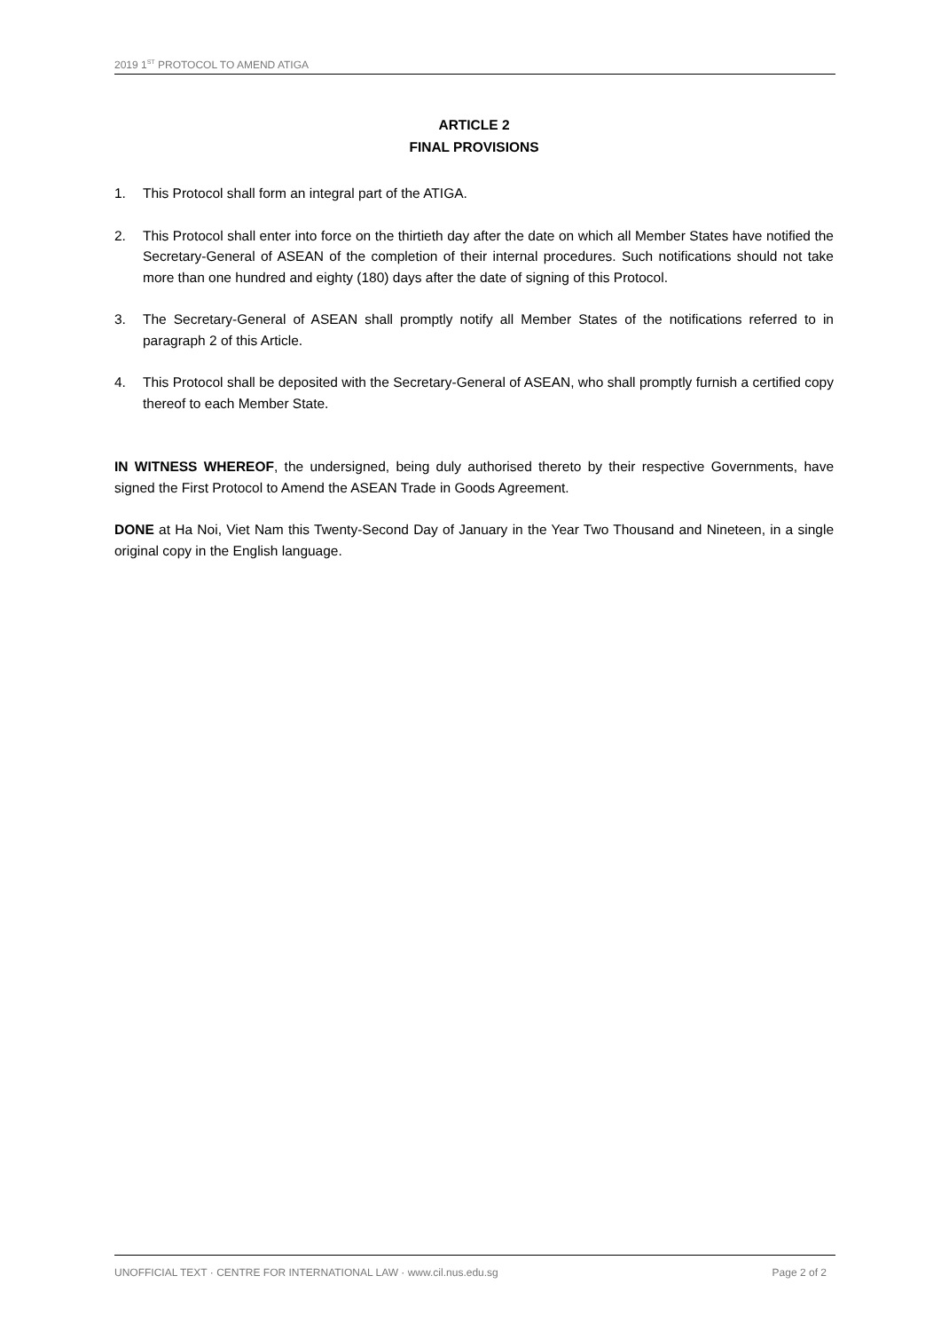2019 1<sup>ST</sup> PROTOCOL TO AMEND ATIGA
ARTICLE 2
FINAL PROVISIONS
1. This Protocol shall form an integral part of the ATIGA.
2. This Protocol shall enter into force on the thirtieth day after the date on which all Member States have notified the Secretary-General of ASEAN of the completion of their internal procedures. Such notifications should not take more than one hundred and eighty (180) days after the date of signing of this Protocol.
3. The Secretary-General of ASEAN shall promptly notify all Member States of the notifications referred to in paragraph 2 of this Article.
4. This Protocol shall be deposited with the Secretary-General of ASEAN, who shall promptly furnish a certified copy thereof to each Member State.
IN WITNESS WHEREOF, the undersigned, being duly authorised thereto by their respective Governments, have signed the First Protocol to Amend the ASEAN Trade in Goods Agreement.
DONE at Ha Noi, Viet Nam this Twenty-Second Day of January in the Year Two Thousand and Nineteen, in a single original copy in the English language.
UNOFFICIAL TEXT · CENTRE FOR INTERNATIONAL LAW · www.cil.nus.edu.sg Page 2 of 2